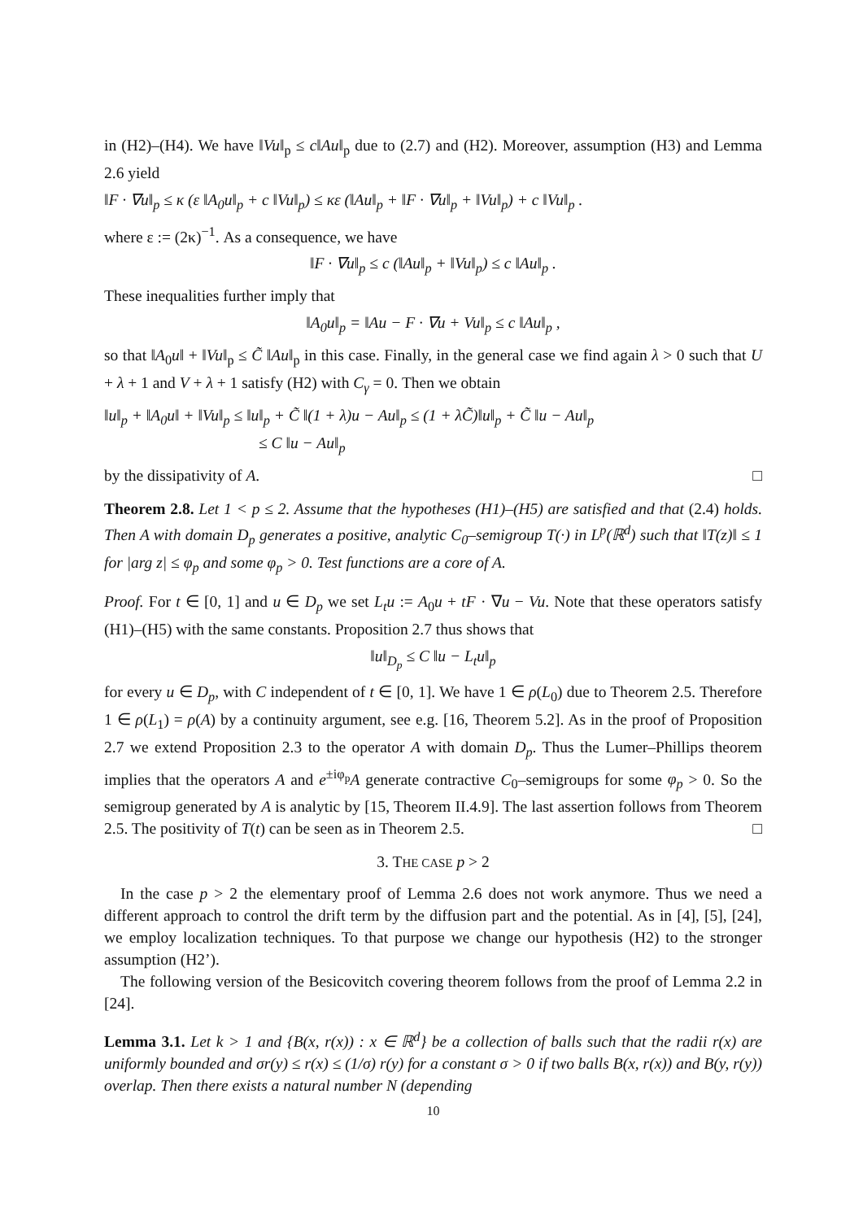in (H2)–(H4). We have ‖Vu‖<sub>p</sub> ≤ c‖Au‖<sub>p</sub> due to (2.7) and (H2). Moreover, assumption (H3) and Lemma 2.6 yield
‖F · ∇u‖<sub>p</sub> ≤ κ (ε ‖A<sub>0</sub>u‖<sub>p</sub> + c ‖Vu‖<sub>p</sub>) ≤ κε (‖Au‖<sub>p</sub> + ‖F · ∇u‖<sub>p</sub> + ‖Vu‖<sub>p</sub>) + c ‖Vu‖<sub>p</sub> .
where ε := (2κ)<sup>−1</sup>. As a consequence, we have
‖F · ∇u‖<sub>p</sub> ≤ c (‖Au‖<sub>p</sub> + ‖Vu‖<sub>p</sub>) ≤ c ‖Au‖<sub>p</sub> .
These inequalities further imply that
‖A<sub>0</sub>u‖<sub>p</sub> = ‖Au − F · ∇u + Vu‖<sub>p</sub> ≤ c ‖Au‖<sub>p</sub> ,
so that ‖A<sub>0</sub>u‖ + ‖Vu‖<sub>p</sub> ≤ C̃ ‖Au‖<sub>p</sub> in this case. Finally, in the general case we find again λ > 0 such that U + λ + 1 and V + λ + 1 satisfy (H2) with C<sub>γ</sub> = 0. Then we obtain
‖u‖<sub>p</sub> + ‖A<sub>0</sub>u‖ + ‖Vu‖<sub>p</sub> ≤ ‖u‖<sub>p</sub> + C̃ ‖(1 + λ)u − Au‖<sub>p</sub> ≤ (1 + λC̃)‖u‖<sub>p</sub> + C̃ ‖u − Au‖<sub>p</sub>
≤ C ‖u − Au‖<sub>p</sub>
by the dissipativity of A. □
Theorem 2.8. Let 1 < p ≤ 2. Assume that the hypotheses (H1)–(H5) are satisfied and that (2.4) holds. Then A with domain D<sub>p</sub> generates a positive, analytic C<sub>0</sub>–semigroup T(·) in L<sup>p</sup>(ℝ<sup>d</sup>) such that ‖T(z)‖ ≤ 1 for |arg z| ≤ φ<sub>p</sub> and some φ<sub>p</sub> > 0. Test functions are a core of A.
Proof. For t ∈ [0, 1] and u ∈ D<sub>p</sub> we set L<sub>t</sub>u := A<sub>0</sub>u + tF · ∇u − Vu. Note that these operators satisfy (H1)–(H5) with the same constants. Proposition 2.7 thus shows that
‖u‖<sub>D<sub>p</sub></sub> ≤ C ‖u − L<sub>t</sub>u‖<sub>p</sub>
for every u ∈ D<sub>p</sub>, with C independent of t ∈ [0, 1]. We have 1 ∈ ρ(L<sub>0</sub>) due to Theorem 2.5. Therefore 1 ∈ ρ(L<sub>1</sub>) = ρ(A) by a continuity argument, see e.g. [16, Theorem 5.2]. As in the proof of Proposition 2.7 we extend Proposition 2.3 to the operator A with domain D<sub>p</sub>. Thus the Lumer–Phillips theorem implies that the operators A and e<sup>±iφ<sub>p</sub></sup>A generate contractive C<sub>0</sub>–semigroups for some φ<sub>p</sub> > 0. So the semigroup generated by A is analytic by [15, Theorem II.4.9]. The last assertion follows from Theorem 2.5. The positivity of T(t) can be seen as in Theorem 2.5. □
3. THE CASE p > 2
In the case p > 2 the elementary proof of Lemma 2.6 does not work anymore. Thus we need a different approach to control the drift term by the diffusion part and the potential. As in [4], [5], [24], we employ localization techniques. To that purpose we change our hypothesis (H2) to the stronger assumption (H2’).
The following version of the Besicovitch covering theorem follows from the proof of Lemma 2.2 in [24].
Lemma 3.1. Let k > 1 and {B(x, r(x)) : x ∈ ℝ<sup>d</sup>} be a collection of balls such that the radii r(x) are uniformly bounded and σr(y) ≤ r(x) ≤ (1/σ) r(y) for a constant σ > 0 if two balls B(x, r(x)) and B(y, r(y)) overlap. Then there exists a natural number N (depending
10